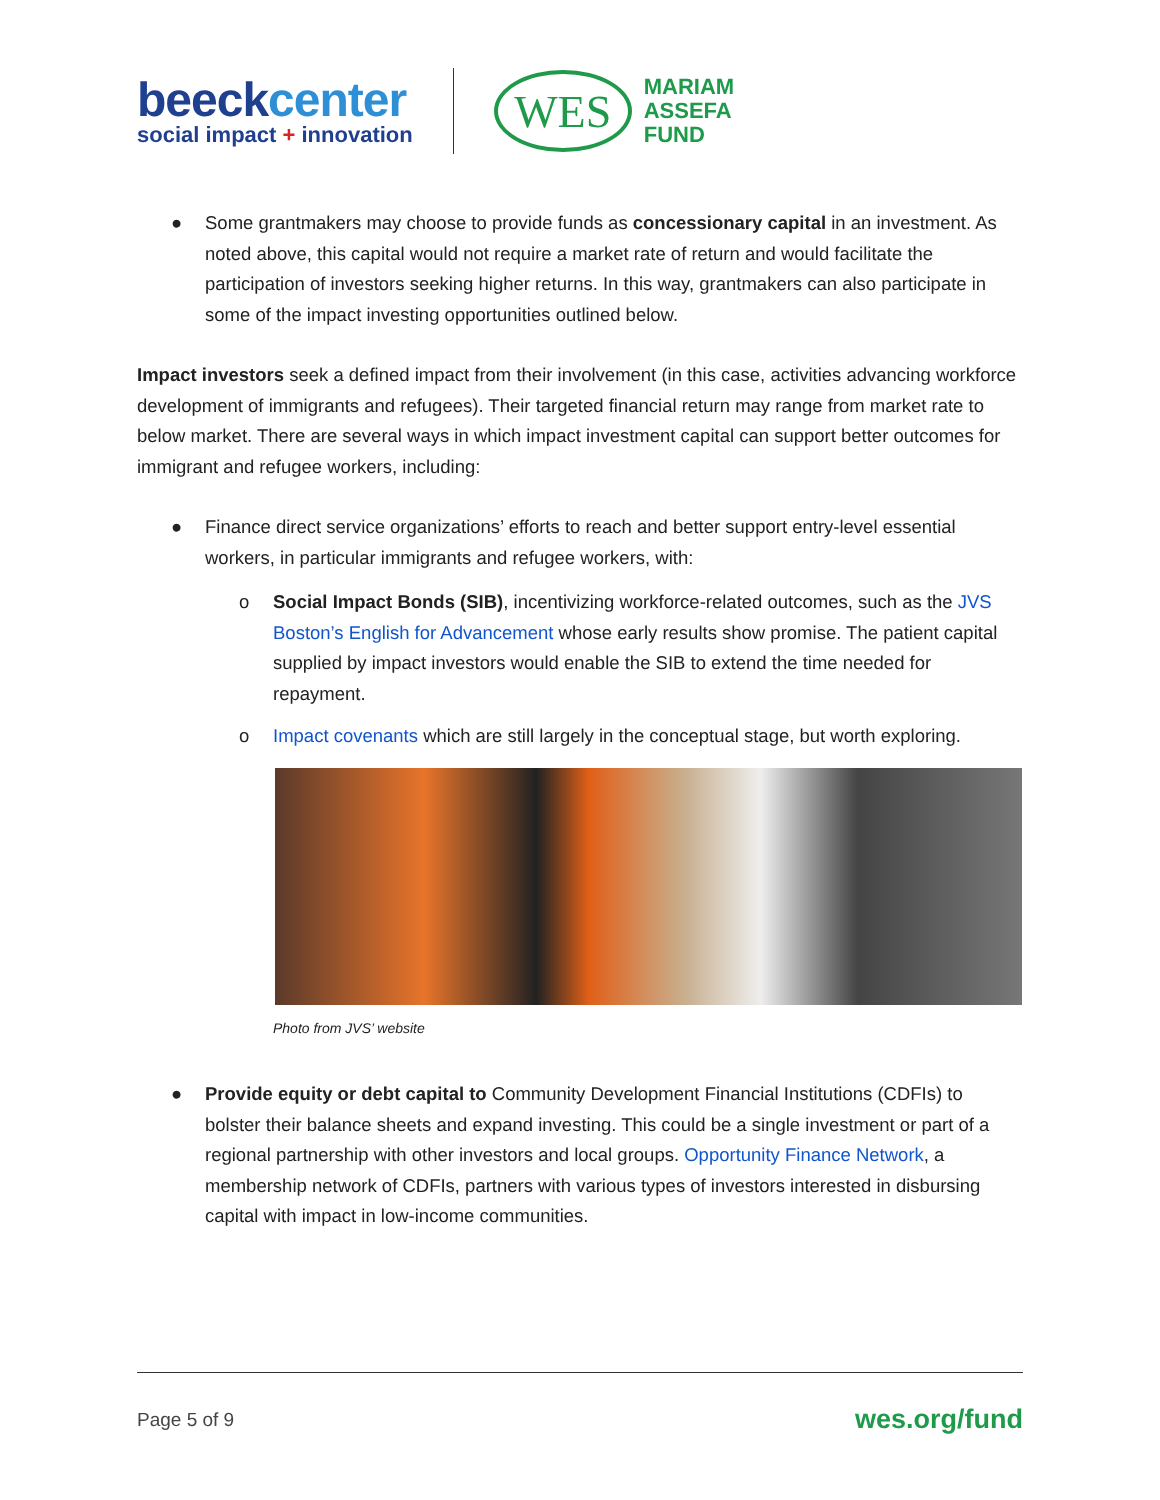beeckcenter
social impact + innovation
WES
MARIAM
ASSEFA
FUND
● Some grantmakers may choose to provide funds as concessionary capital in an investment. As noted above, this capital would not require a market rate of return and would facilitate the participation of investors seeking higher returns. In this way, grantmakers can also participate in some of the impact investing opportunities outlined below.
Impact investors seek a defined impact from their involvement (in this case, activities advancing workforce development of immigrants and refugees). Their targeted financial return may range from market rate to below market. There are several ways in which impact investment capital can support better outcomes for immigrant and refugee workers, including:
● Finance direct service organizations’ efforts to reach and better support entry-level essential workers, in particular immigrants and refugee workers, with:
o Social Impact Bonds (SIB), incentivizing workforce-related outcomes, such as the JVS Boston’s English for Advancement whose early results show promise. The patient capital supplied by impact investors would enable the SIB to extend the time needed for repayment.
o Impact covenants which are still largely in the conceptual stage, but worth exploring.
Photo from JVS’ website
● Provide equity or debt capital to Community Development Financial Institutions (CDFIs) to bolster their balance sheets and expand investing. This could be a single investment or part of a regional partnership with other investors and local groups. Opportunity Finance Network, a membership network of CDFIs, partners with various types of investors interested in disbursing capital with impact in low-income communities.
Page 5 of 9 wes.org/fund